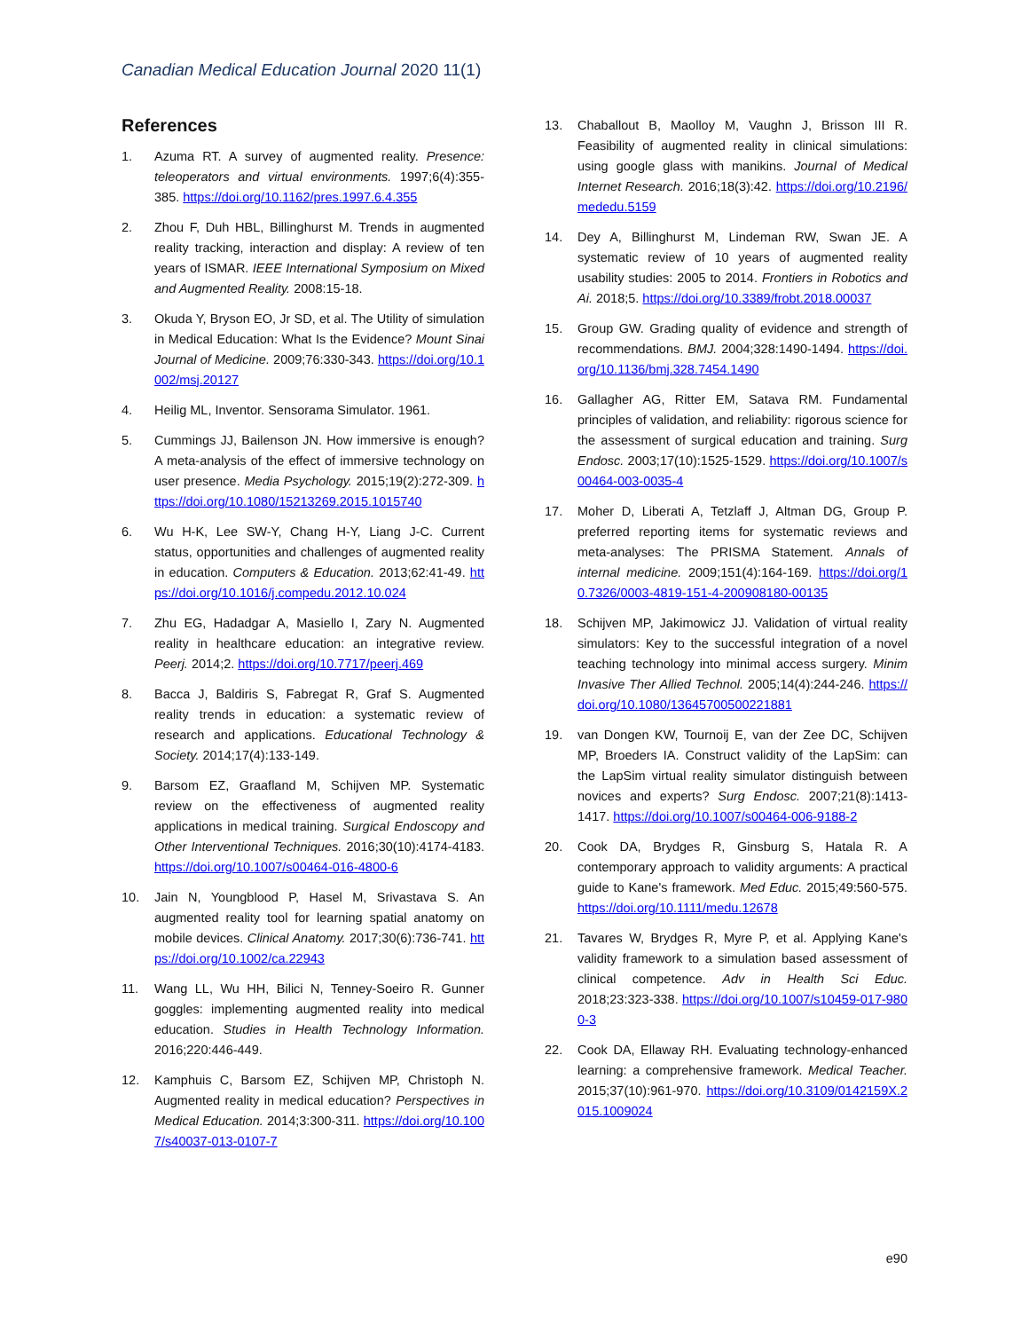Canadian Medical Education Journal 2020 11(1)
References
1. Azuma RT. A survey of augmented reality. Presence: teleoperators and virtual environments. 1997;6(4):355-385. https://doi.org/10.1162/pres.1997.6.4.355
2. Zhou F, Duh HBL, Billinghurst M. Trends in augmented reality tracking, interaction and display: A review of ten years of ISMAR. IEEE International Symposium on Mixed and Augmented Reality. 2008:15-18.
3. Okuda Y, Bryson EO, Jr SD, et al. The Utility of simulation in Medical Education: What Is the Evidence? Mount Sinai Journal of Medicine. 2009;76:330-343. https://doi.org/10.1002/msj.20127
4. Heilig ML, Inventor. Sensorama Simulator. 1961.
5. Cummings JJ, Bailenson JN. How immersive is enough? A meta-analysis of the effect of immersive technology on user presence. Media Psychology. 2015;19(2):272-309. https://doi.org/10.1080/15213269.2015.1015740
6. Wu H-K, Lee SW-Y, Chang H-Y, Liang J-C. Current status, opportunities and challenges of augmented reality in education. Computers & Education. 2013;62:41-49. https://doi.org/10.1016/j.compedu.2012.10.024
7. Zhu EG, Hadadgar A, Masiello I, Zary N. Augmented reality in healthcare education: an integrative review. Peerj. 2014;2. https://doi.org/10.7717/peerj.469
8. Bacca J, Baldiris S, Fabregat R, Graf S. Augmented reality trends in education: a systematic review of research and applications. Educational Technology & Society. 2014;17(4):133-149.
9. Barsom EZ, Graafland M, Schijven MP. Systematic review on the effectiveness of augmented reality applications in medical training. Surgical Endoscopy and Other Interventional Techniques. 2016;30(10):4174-4183. https://doi.org/10.1007/s00464-016-4800-6
10. Jain N, Youngblood P, Hasel M, Srivastava S. An augmented reality tool for learning spatial anatomy on mobile devices. Clinical Anatomy. 2017;30(6):736-741. https://doi.org/10.1002/ca.22943
11. Wang LL, Wu HH, Bilici N, Tenney-Soeiro R. Gunner goggles: implementing augmented reality into medical education. Studies in Health Technology Information. 2016;220:446-449.
12. Kamphuis C, Barsom EZ, Schijven MP, Christoph N. Augmented reality in medical education? Perspectives in Medical Education. 2014;3:300-311. https://doi.org/10.1007/s40037-013-0107-7
13. Chaballout B, Maolloy M, Vaughn J, Brisson III R. Feasibility of augmented reality in clinical simulations: using google glass with manikins. Journal of Medical Internet Research. 2016;18(3):42. https://doi.org/10.2196/mededu.5159
14. Dey A, Billinghurst M, Lindeman RW, Swan JE. A systematic review of 10 years of augmented reality usability studies: 2005 to 2014. Frontiers in Robotics and Ai. 2018;5. https://doi.org/10.3389/frobt.2018.00037
15. Group GW. Grading quality of evidence and strength of recommendations. BMJ. 2004;328:1490-1494. https://doi.org/10.1136/bmj.328.7454.1490
16. Gallagher AG, Ritter EM, Satava RM. Fundamental principles of validation, and reliability: rigorous science for the assessment of surgical education and training. Surg Endosc. 2003;17(10):1525-1529. https://doi.org/10.1007/s00464-003-0035-4
17. Moher D, Liberati A, Tetzlaff J, Altman DG, Group P. preferred reporting items for systematic reviews and meta-analyses: The PRISMA Statement. Annals of internal medicine. 2009;151(4):164-169. https://doi.org/10.7326/0003-4819-151-4-200908180-00135
18. Schijven MP, Jakimowicz JJ. Validation of virtual reality simulators: Key to the successful integration of a novel teaching technology into minimal access surgery. Minim Invasive Ther Allied Technol. 2005;14(4):244-246. https://doi.org/10.1080/13645700500221881
19. van Dongen KW, Tournoij E, van der Zee DC, Schijven MP, Broeders IA. Construct validity of the LapSim: can the LapSim virtual reality simulator distinguish between novices and experts? Surg Endosc. 2007;21(8):1413-1417. https://doi.org/10.1007/s00464-006-9188-2
20. Cook DA, Brydges R, Ginsburg S, Hatala R. A contemporary approach to validity arguments: A practical guide to Kane's framework. Med Educ. 2015;49:560-575. https://doi.org/10.1111/medu.12678
21. Tavares W, Brydges R, Myre P, et al. Applying Kane's validity framework to a simulation based assessment of clinical competence. Adv in Health Sci Educ. 2018;23:323-338. https://doi.org/10.1007/s10459-017-9800-3
22. Cook DA, Ellaway RH. Evaluating technology-enhanced learning: a comprehensive framework. Medical Teacher. 2015;37(10):961-970. https://doi.org/10.3109/0142159X.2015.1009024
e90